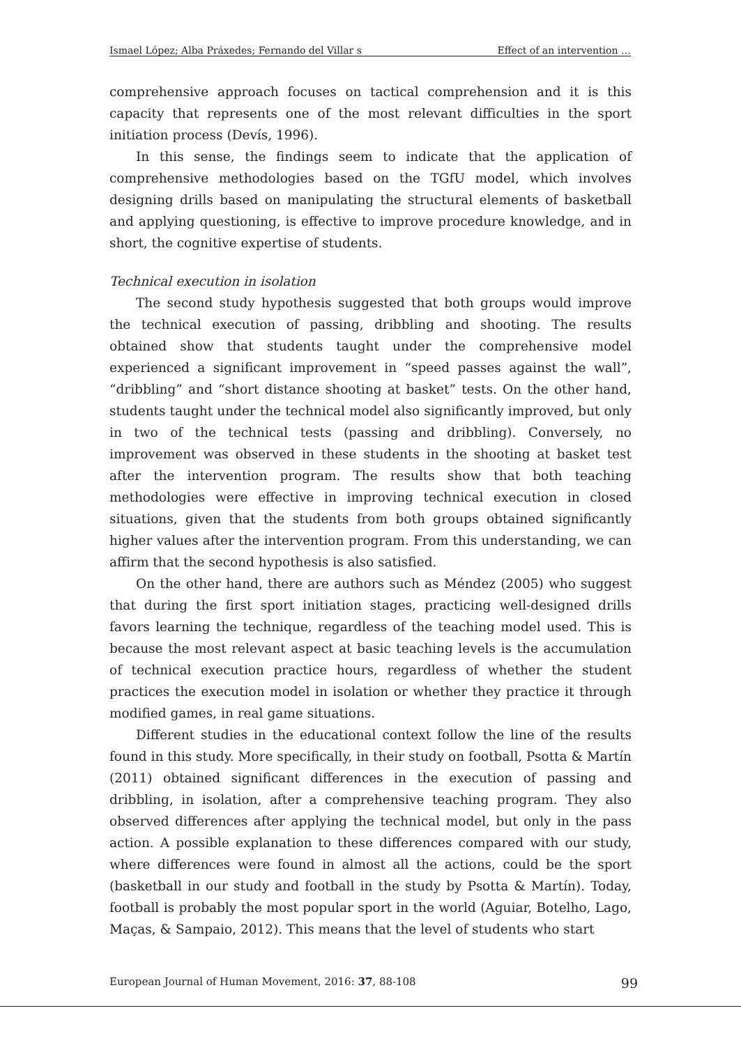Ismael López; Alba Práxedes; Fernando del Villar s Effect of an intervention …
comprehensive approach focuses on tactical comprehension and it is this capacity that represents one of the most relevant difficulties in the sport initiation process (Devís, 1996).
In this sense, the findings seem to indicate that the application of comprehensive methodologies based on the TGfU model, which involves designing drills based on manipulating the structural elements of basketball and applying questioning, is effective to improve procedure knowledge, and in short, the cognitive expertise of students.
Technical execution in isolation
The second study hypothesis suggested that both groups would improve the technical execution of passing, dribbling and shooting. The results obtained show that students taught under the comprehensive model experienced a significant improvement in “speed passes against the wall”, “dribbling” and “short distance shooting at basket” tests. On the other hand, students taught under the technical model also significantly improved, but only in two of the technical tests (passing and dribbling). Conversely, no improvement was observed in these students in the shooting at basket test after the intervention program. The results show that both teaching methodologies were effective in improving technical execution in closed situations, given that the students from both groups obtained significantly higher values after the intervention program. From this understanding, we can affirm that the second hypothesis is also satisfied.
On the other hand, there are authors such as Méndez (2005) who suggest that during the first sport initiation stages, practicing well-designed drills favors learning the technique, regardless of the teaching model used. This is because the most relevant aspect at basic teaching levels is the accumulation of technical execution practice hours, regardless of whether the student practices the execution model in isolation or whether they practice it through modified games, in real game situations.
Different studies in the educational context follow the line of the results found in this study. More specifically, in their study on football, Psotta & Martín (2011) obtained significant differences in the execution of passing and dribbling, in isolation, after a comprehensive teaching program. They also observed differences after applying the technical model, but only in the pass action. A possible explanation to these differences compared with our study, where differences were found in almost all the actions, could be the sport (basketball in our study and football in the study by Psotta & Martín). Today, football is probably the most popular sport in the world (Aguiar, Botelho, Lago, Maças, & Sampaio, 2012). This means that the level of students who start
European Journal of Human Movement, 2016: 37, 88-108 99